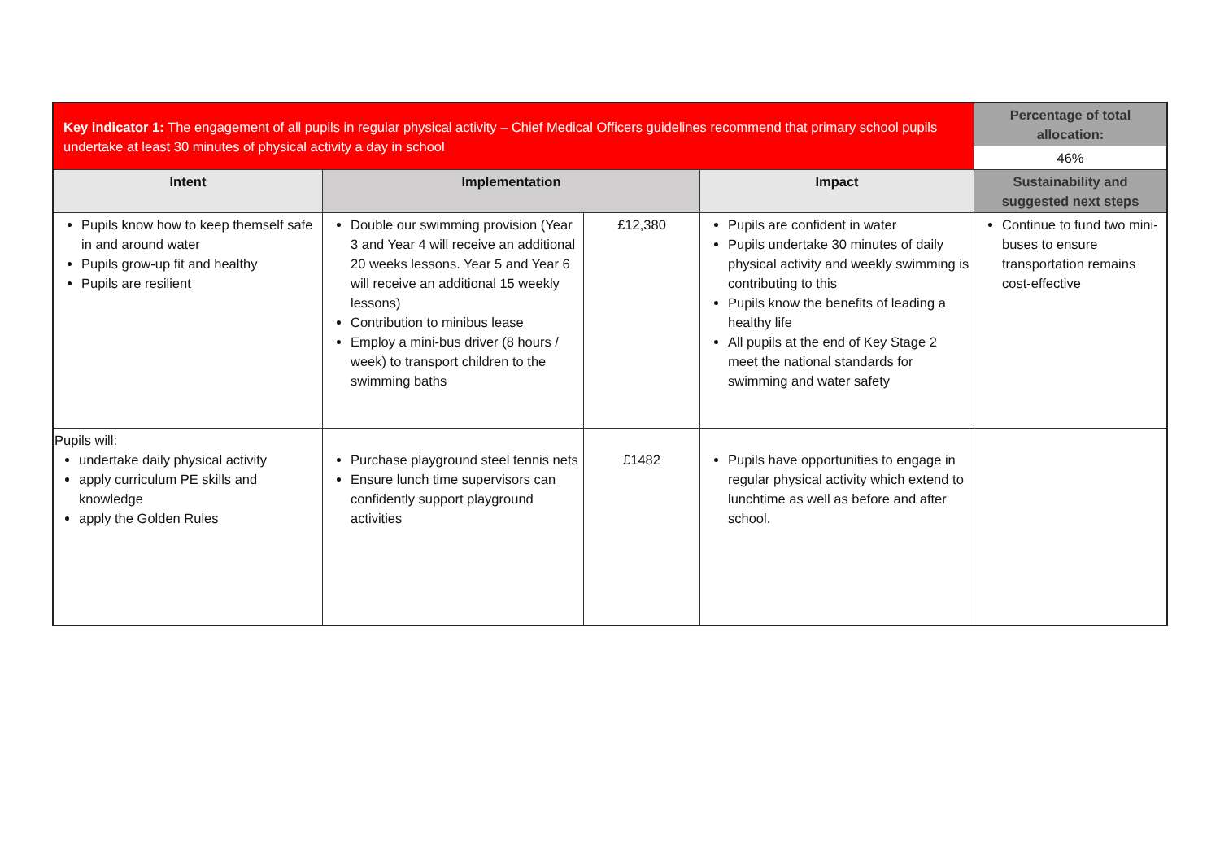| Key indicator 1: The engagement of all pupils in regular physical activity – Chief Medical Officers guidelines recommend that primary school pupils undertake at least 30 minutes of physical activity a day in school | | | | Percentage of total allocation: |
| | | | | 46% |
| Intent | Implementation | | Impact | Sustainability and suggested next steps |
| Pupils know how to keep themself safe in and around water Pupils grow-up fit and healthy Pupils are resilient | Double our swimming provision (Year 3 and Year 4 will receive an additional 20 weeks lessons. Year 5 and Year 6 will receive an additional 15 weekly lessons) Contribution to minibus lease Employ a mini-bus driver (8 hours / week) to transport children to the swimming baths | £12,380 | Pupils are confident in water Pupils undertake 30 minutes of daily physical activity and weekly swimming is contributing to this Pupils know the benefits of leading a healthy life All pupils at the end of Key Stage 2 meet the national standards for swimming and water safety | Continue to fund two mini-buses to ensure transportation remains cost-effective |
| Pupils will: undertake daily physical activity apply curriculum PE skills and knowledge apply the Golden Rules | Purchase playground steel tennis nets Ensure lunch time supervisors can confidently support playground activities | £1482 | Pupils have opportunities to engage in regular physical activity which extend to lunchtime as well as before and after school. | |